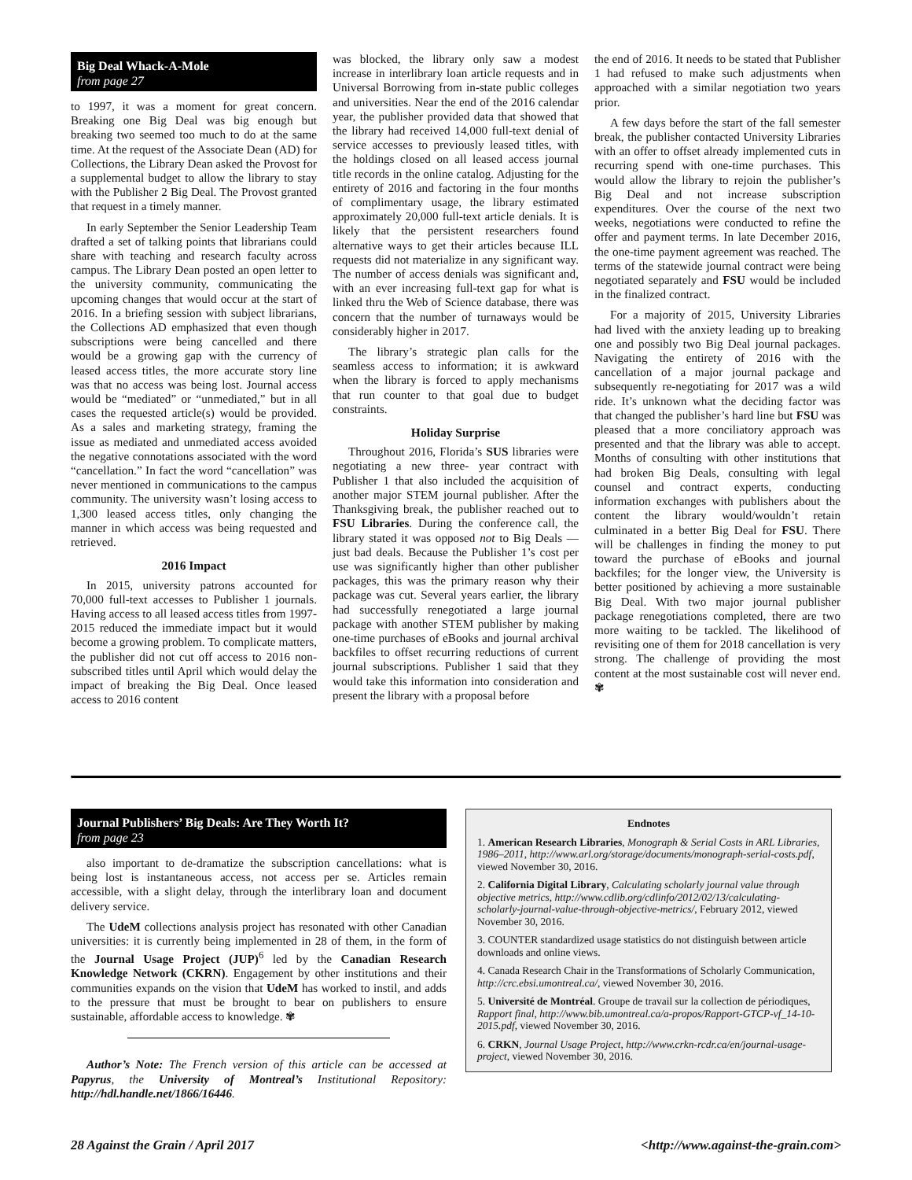Big Deal Whack-A-Mole
from page 27
to 1997, it was a moment for great concern. Breaking one Big Deal was big enough but breaking two seemed too much to do at the same time. At the request of the Associate Dean (AD) for Collections, the Library Dean asked the Provost for a supplemental budget to allow the library to stay with the Publisher 2 Big Deal. The Provost granted that request in a timely manner.
In early September the Senior Leadership Team drafted a set of talking points that librarians could share with teaching and research faculty across campus. The Library Dean posted an open letter to the university community, communicating the upcoming changes that would occur at the start of 2016. In a briefing session with subject librarians, the Collections AD emphasized that even though subscriptions were being cancelled and there would be a growing gap with the currency of leased access titles, the more accurate story line was that no access was being lost. Journal access would be “mediated” or “unmediated,” but in all cases the requested article(s) would be provided. As a sales and marketing strategy, framing the issue as mediated and unmediated access avoided the negative connotations associated with the word “cancellation.” In fact the word “cancellation” was never mentioned in communications to the campus community. The university wasn’t losing access to 1,300 leased access titles, only changing the manner in which access was being requested and retrieved.
2016 Impact
In 2015, university patrons accounted for 70,000 full-text accesses to Publisher 1 journals. Having access to all leased access titles from 1997-2015 reduced the immediate impact but it would become a growing problem. To complicate matters, the publisher did not cut off access to 2016 non-subscribed titles until April which would delay the impact of breaking the Big Deal. Once leased access to 2016 content
was blocked, the library only saw a modest increase in interlibrary loan article requests and in Universal Borrowing from in-state public colleges and universities. Near the end of the 2016 calendar year, the publisher provided data that showed that the library had received 14,000 full-text denial of service accesses to previously leased titles, with the holdings closed on all leased access journal title records in the online catalog. Adjusting for the entirety of 2016 and factoring in the four months of complimentary usage, the library estimated approximately 20,000 full-text article denials. It is likely that the persistent researchers found alternative ways to get their articles because ILL requests did not materialize in any significant way. The number of access denials was significant and, with an ever increasing full-text gap for what is linked thru the Web of Science database, there was concern that the number of turnaways would be considerably higher in 2017.
The library’s strategic plan calls for the seamless access to information; it is awkward when the library is forced to apply mechanisms that run counter to that goal due to budget constraints.
Holiday Surprise
Throughout 2016, Florida’s SUS libraries were negotiating a new three- year contract with Publisher 1 that also included the acquisition of another major STEM journal publisher. After the Thanksgiving break, the publisher reached out to FSU Libraries. During the conference call, the library stated it was opposed not to Big Deals — just bad deals. Because the Publisher 1’s cost per use was significantly higher than other publisher packages, this was the primary reason why their package was cut. Several years earlier, the library had successfully renegotiated a large journal package with another STEM publisher by making one-time purchases of eBooks and journal archival backfiles to offset recurring reductions of current journal subscriptions. Publisher 1 said that they would take this information into consideration and present the library with a proposal before
the end of 2016. It needs to be stated that Publisher 1 had refused to make such adjustments when approached with a similar negotiation two years prior.
A few days before the start of the fall semester break, the publisher contacted University Libraries with an offer to offset already implemented cuts in recurring spend with one-time purchases. This would allow the library to rejoin the publisher’s Big Deal and not increase subscription expenditures. Over the course of the next two weeks, negotiations were conducted to refine the offer and payment terms. In late December 2016, the one-time payment agreement was reached. The terms of the statewide journal contract were being negotiated separately and FSU would be included in the finalized contract.
For a majority of 2015, University Libraries had lived with the anxiety leading up to breaking one and possibly two Big Deal journal packages. Navigating the entirety of 2016 with the cancellation of a major journal package and subsequently re-negotiating for 2017 was a wild ride. It’s unknown what the deciding factor was that changed the publisher’s hard line but FSU was pleased that a more conciliatory approach was presented and that the library was able to accept. Months of consulting with other institutions that had broken Big Deals, consulting with legal counsel and contract experts, conducting information exchanges with publishers about the content the library would/wouldn’t retain culminated in a better Big Deal for FSU. There will be challenges in finding the money to put toward the purchase of eBooks and journal backfiles; for the longer view, the University is better positioned by achieving a more sustainable Big Deal. With two major journal publisher package renegotiations completed, there are two more waiting to be tackled. The likelihood of revisiting one of them for 2018 cancellation is very strong. The challenge of providing the most content at the most sustainable cost will never end. ✾
Journal Publishers’ Big Deals: Are They Worth It?
from page 23
also important to de-dramatize the subscription cancellations: what is being lost is instantaneous access, not access per se. Articles remain accessible, with a slight delay, through the interlibrary loan and document delivery service.
The UdeM collections analysis project has resonated with other Canadian universities: it is currently being implemented in 28 of them, in the form of the Journal Usage Project (JUP)<sup>6</sup> led by the Canadian Research Knowledge Network (CKRN). Engagement by other institutions and their communities expands on the vision that UdeM has worked to instil, and adds to the pressure that must be brought to bear on publishers to ensure sustainable, affordable access to knowledge. ✾
Author’s Note: The French version of this article can be accessed at Papyrus, the University of Montreal’s Institutional Repository: http://hdl.handle.net/1866/16446.
Endnotes
1. American Research Libraries, Monograph & Serial Costs in ARL Libraries, 1986–2011, http://www.arl.org/storage/documents/monograph-serial-costs.pdf, viewed November 30, 2016.
2. California Digital Library, Calculating scholarly journal value through objective metrics, http://www.cdlib.org/cdlinfo/2012/02/13/calculating-scholarly-journal-value-through-objective-metrics/, February 2012, viewed November 30, 2016.
3. COUNTER standardized usage statistics do not distinguish between article downloads and online views.
4. Canada Research Chair in the Transformations of Scholarly Communication, http://crc.ebsi.umontreal.ca/, viewed November 30, 2016.
5. Université de Montréal. Groupe de travail sur la collection de périodiques, Rapport final, http://www.bib.umontreal.ca/a-propos/Rapport-GTCP-vf_14-10-2015.pdf, viewed November 30, 2016.
6. CRKN, Journal Usage Project, http://www.crkn-rcdr.ca/en/journal-usage-project, viewed November 30, 2016.
28 Against the Grain / April 2017 <http://www.against-the-grain.com>